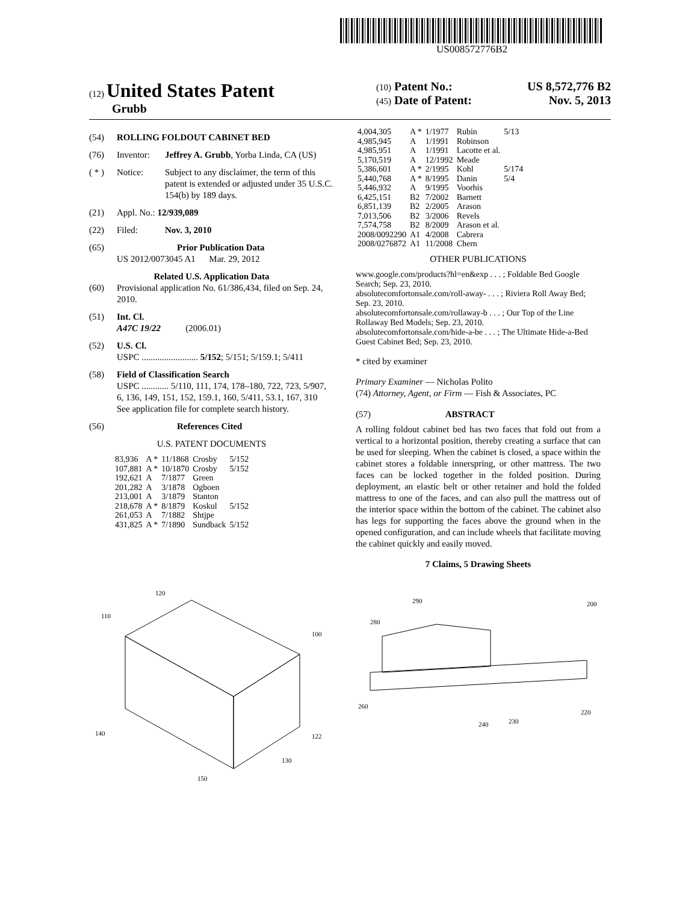US008572776B2
(12) United States Patent
Grubb
(10) Patent No.: US 8,572,776 B2
(45) Date of Patent: Nov. 5, 2013
(54) ROLLING FOLDOUT CABINET BED
(76) Inventor: Jeffrey A. Grubb, Yorba Linda, CA (US)
( * ) Notice: Subject to any disclaimer, the term of this patent is extended or adjusted under 35 U.S.C. 154(b) by 189 days.
(21) Appl. No.: 12/939,089
(22) Filed: Nov. 3, 2010
(65) Prior Publication Data
US 2012/0073045 A1 Mar. 29, 2012
Related U.S. Application Data
(60) Provisional application No. 61/386,434, filed on Sep. 24, 2010.
(51) Int. Cl.
A47C 19/22 (2006.01)
(52) U.S. Cl.
USPC ......................... 5/152; 5/151; 5/159.1; 5/411
(58) Field of Classification Search
USPC ............ 5/110, 111, 174, 178–180, 722, 723, 5/907, 6, 136, 149, 151, 152, 159.1, 160, 5/411, 53.1, 167, 310
See application file for complete search history.
(56) References Cited
U.S. PATENT DOCUMENTS
| 83,936 | A * | 11/1868 | Crosby | 5/152 |
| 107,881 | A * | 10/1870 | Crosby | 5/152 |
| 192,621 | A | 7/1877 | Green | |
| 201,282 | A | 3/1878 | Ogboen | |
| 213,001 | A | 3/1879 | Stanton | |
| 218,678 | A * | 8/1879 | Koskul | 5/152 |
| 261,053 | A | 7/1882 | Shtjpe | |
| 431,825 | A * | 7/1890 | Sundback | 5/152 |
| 4,004,305 | A * | 1/1977 | Rubin | 5/13 |
| 4,985,945 | A | 1/1991 | Robinson | |
| 4,985,951 | A | 1/1991 | Lacotte et al. | |
| 5,170,519 | A | 12/1992 | Meade | |
| 5,386,601 | A * | 2/1995 | Kohl | 5/174 |
| 5,440,768 | A * | 8/1995 | Danin | 5/4 |
| 5,446,932 | A | 9/1995 | Voorhis | |
| 6,425,151 | B2 | 7/2002 | Barnett | |
| 6,851,139 | B2 | 2/2005 | Arason | |
| 7,013,506 | B2 | 3/2006 | Revels | |
| 7,574,758 | B2 | 8/2009 | Arason et al. | |
| 2008/0092290 | A1 | 4/2008 | Cabrera | |
| 2008/0276872 | A1 | 11/2008 | Chern | |
OTHER PUBLICATIONS
www.google.com/products?hl=en&exp . . . ; Foldable Bed Google Search; Sep. 23, 2010.
absolutecomfortonsale.com/roll-away- . . . ; Riviera Roll Away Bed; Sep. 23, 2010.
absolutecomfortonsale.com/rollaway-b . . . ; Our Top of the Line Rollaway Bed Models; Sep. 23, 2010.
absolutecomfortonsale.com/hide-a-be . . . ; The Ultimate Hide-a-Bed Guest Cabinet Bed; Sep. 23, 2010.
* cited by examiner
Primary Examiner — Nicholas Polito
(74) Attorney, Agent, or Firm — Fish & Associates, PC
(57) ABSTRACT
A rolling foldout cabinet bed has two faces that fold out from a vertical to a horizontal position, thereby creating a surface that can be used for sleeping. When the cabinet is closed, a space within the cabinet stores a foldable innerspring, or other mattress. The two faces can be locked together in the folded position. During deployment, an elastic belt or other retainer and hold the folded mattress to one of the faces, and can also pull the mattress out of the interior space within the bottom of the cabinet. The cabinet also has legs for supporting the faces above the ground when in the opened configuration, and can include wheels that facilitate moving the cabinet quickly and easily moved.
7 Claims, 5 Drawing Sheets
120
110
100
140
122
150
130
290
280
200
260
240
230
220